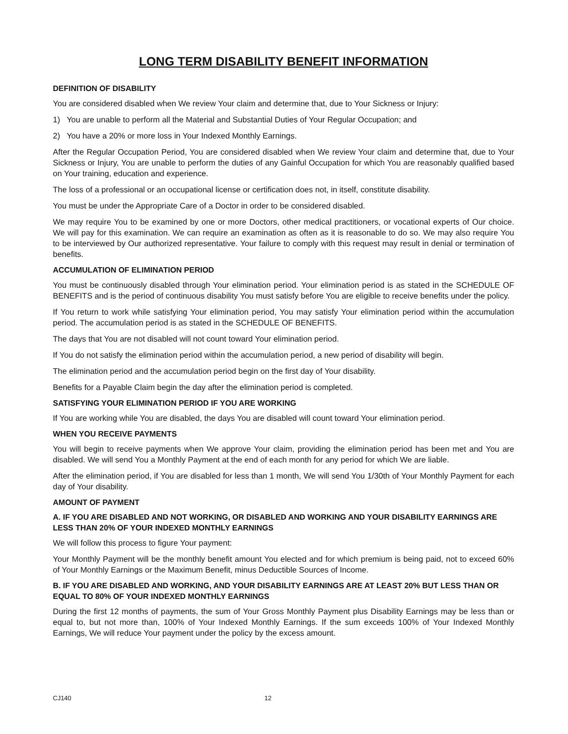LONG TERM DISABILITY BENEFIT INFORMATION
DEFINITION OF DISABILITY
You are considered disabled when We review Your claim and determine that, due to Your Sickness or Injury:
1) You are unable to perform all the Material and Substantial Duties of Your Regular Occupation; and
2) You have a 20% or more loss in Your Indexed Monthly Earnings.
After the Regular Occupation Period, You are considered disabled when We review Your claim and determine that, due to Your Sickness or Injury, You are unable to perform the duties of any Gainful Occupation for which You are reasonably qualified based on Your training, education and experience.
The loss of a professional or an occupational license or certification does not, in itself, constitute disability.
You must be under the Appropriate Care of a Doctor in order to be considered disabled.
We may require You to be examined by one or more Doctors, other medical practitioners, or vocational experts of Our choice. We will pay for this examination. We can require an examination as often as it is reasonable to do so. We may also require You to be interviewed by Our authorized representative. Your failure to comply with this request may result in denial or termination of benefits.
ACCUMULATION OF ELIMINATION PERIOD
You must be continuously disabled through Your elimination period. Your elimination period is as stated in the SCHEDULE OF BENEFITS and is the period of continuous disability You must satisfy before You are eligible to receive benefits under the policy.
If You return to work while satisfying Your elimination period, You may satisfy Your elimination period within the accumulation period. The accumulation period is as stated in the SCHEDULE OF BENEFITS.
The days that You are not disabled will not count toward Your elimination period.
If You do not satisfy the elimination period within the accumulation period, a new period of disability will begin.
The elimination period and the accumulation period begin on the first day of Your disability.
Benefits for a Payable Claim begin the day after the elimination period is completed.
SATISFYING YOUR ELIMINATION PERIOD IF YOU ARE WORKING
If You are working while You are disabled, the days You are disabled will count toward Your elimination period.
WHEN YOU RECEIVE PAYMENTS
You will begin to receive payments when We approve Your claim, providing the elimination period has been met and You are disabled. We will send You a Monthly Payment at the end of each month for any period for which We are liable.
After the elimination period, if You are disabled for less than 1 month, We will send You 1/30th of Your Monthly Payment for each day of Your disability.
AMOUNT OF PAYMENT
A. IF YOU ARE DISABLED AND NOT WORKING, OR DISABLED AND WORKING AND YOUR DISABILITY EARNINGS ARE LESS THAN 20% OF YOUR INDEXED MONTHLY EARNINGS
We will follow this process to figure Your payment:
Your Monthly Payment will be the monthly benefit amount You elected and for which premium is being paid, not to exceed 60% of Your Monthly Earnings or the Maximum Benefit, minus Deductible Sources of Income.
B. IF YOU ARE DISABLED AND WORKING, AND YOUR DISABILITY EARNINGS ARE AT LEAST 20% BUT LESS THAN OR EQUAL TO 80% OF YOUR INDEXED MONTHLY EARNINGS
During the first 12 months of payments, the sum of Your Gross Monthly Payment plus Disability Earnings may be less than or equal to, but not more than, 100% of Your Indexed Monthly Earnings. If the sum exceeds 100% of Your Indexed Monthly Earnings, We will reduce Your payment under the policy by the excess amount.
CJ140 12